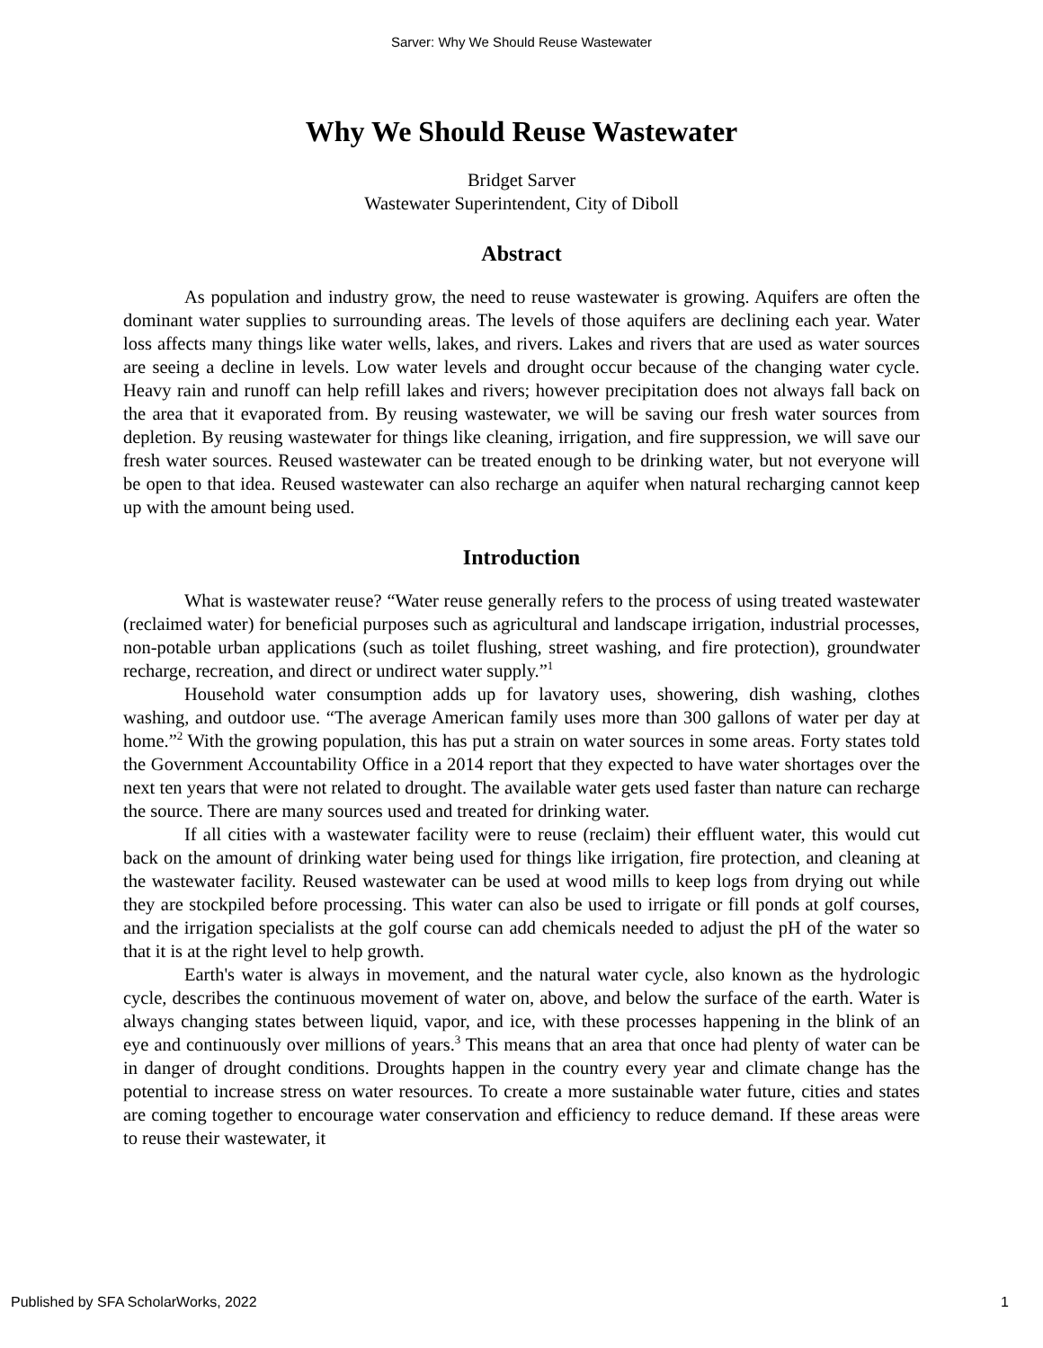Sarver: Why We Should Reuse Wastewater
Why We Should Reuse Wastewater
Bridget Sarver
Wastewater Superintendent, City of Diboll
Abstract
As population and industry grow, the need to reuse wastewater is growing. Aquifers are often the dominant water supplies to surrounding areas. The levels of those aquifers are declining each year. Water loss affects many things like water wells, lakes, and rivers. Lakes and rivers that are used as water sources are seeing a decline in levels. Low water levels and drought occur because of the changing water cycle. Heavy rain and runoff can help refill lakes and rivers; however precipitation does not always fall back on the area that it evaporated from. By reusing wastewater, we will be saving our fresh water sources from depletion. By reusing wastewater for things like cleaning, irrigation, and fire suppression, we will save our fresh water sources. Reused wastewater can be treated enough to be drinking water, but not everyone will be open to that idea. Reused wastewater can also recharge an aquifer when natural recharging cannot keep up with the amount being used.
Introduction
What is wastewater reuse? “Water reuse generally refers to the process of using treated wastewater (reclaimed water) for beneficial purposes such as agricultural and landscape irrigation, industrial processes, non-potable urban applications (such as toilet flushing, street washing, and fire protection), groundwater recharge, recreation, and direct or undirect water supply.”<sup>1</sup>
Household water consumption adds up for lavatory uses, showering, dish washing, clothes washing, and outdoor use. “The average American family uses more than 300 gallons of water per day at home.”<sup>2</sup> With the growing population, this has put a strain on water sources in some areas. Forty states told the Government Accountability Office in a 2014 report that they expected to have water shortages over the next ten years that were not related to drought. The available water gets used faster than nature can recharge the source. There are many sources used and treated for drinking water.
If all cities with a wastewater facility were to reuse (reclaim) their effluent water, this would cut back on the amount of drinking water being used for things like irrigation, fire protection, and cleaning at the wastewater facility. Reused wastewater can be used at wood mills to keep logs from drying out while they are stockpiled before processing. This water can also be used to irrigate or fill ponds at golf courses, and the irrigation specialists at the golf course can add chemicals needed to adjust the pH of the water so that it is at the right level to help growth.
Earth's water is always in movement, and the natural water cycle, also known as the hydrologic cycle, describes the continuous movement of water on, above, and below the surface of the earth. Water is always changing states between liquid, vapor, and ice, with these processes happening in the blink of an eye and continuously over millions of years.<sup>3</sup> This means that an area that once had plenty of water can be in danger of drought conditions. Droughts happen in the country every year and climate change has the potential to increase stress on water resources. To create a more sustainable water future, cities and states are coming together to encourage water conservation and efficiency to reduce demand. If these areas were to reuse their wastewater, it
Published by SFA ScholarWorks, 2022 1